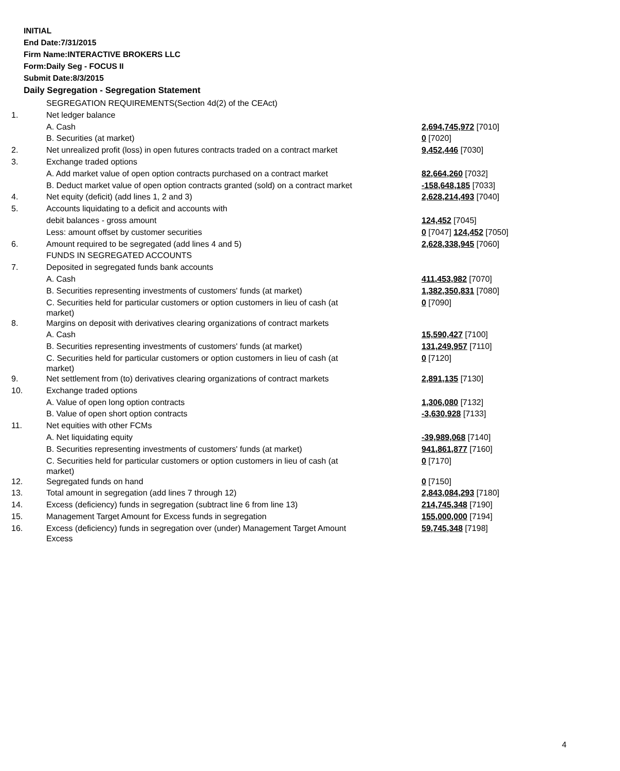INITIAL
End Date:7/31/2015
Firm Name:INTERACTIVE BROKERS LLC
Form:Daily Seg - FOCUS II
Submit Date:8/3/2015
Daily Segregation - Segregation Statement
| | SEGREGATION REQUIREMENTS(Section 4d(2) of the CEAct) | |
| 1. | Net ledger balance | |
| | A. Cash | 2,694,745,972 [7010] |
| | B. Securities (at market) | 0 [7020] |
| 2. | Net unrealized profit (loss) in open futures contracts traded on a contract market | 9,452,446 [7030] |
| 3. | Exchange traded options | |
| | A. Add market value of open option contracts purchased on a contract market | 82,664,260 [7032] |
| | B. Deduct market value of open option contracts granted (sold) on a contract market | -158,648,185 [7033] |
| 4. | Net equity (deficit) (add lines 1, 2 and 3) | 2,628,214,493 [7040] |
| 5. | Accounts liquidating to a deficit and accounts with | |
| | debit balances - gross amount | 124,452 [7045] |
| | Less: amount offset by customer securities | 0 [7047] 124,452 [7050] |
| 6. | Amount required to be segregated (add lines 4 and 5) | 2,628,338,945 [7060] |
| | FUNDS IN SEGREGATED ACCOUNTS | |
| 7. | Deposited in segregated funds bank accounts | |
| | A. Cash | 411,453,982 [7070] |
| | B. Securities representing investments of customers' funds (at market) | 1,382,350,831 [7080] |
| | C. Securities held for particular customers or option customers in lieu of cash (at market) | 0 [7090] |
| 8. | Margins on deposit with derivatives clearing organizations of contract markets | |
| | A. Cash | 15,590,427 [7100] |
| | B. Securities representing investments of customers' funds (at market) | 131,249,957 [7110] |
| | C. Securities held for particular customers or option customers in lieu of cash (at market) | 0 [7120] |
| 9. | Net settlement from (to) derivatives clearing organizations of contract markets | 2,891,135 [7130] |
| 10. | Exchange traded options | |
| | A. Value of open long option contracts | 1,306,080 [7132] |
| | B. Value of open short option contracts | -3,630,928 [7133] |
| 11. | Net equities with other FCMs | |
| | A. Net liquidating equity | -39,989,068 [7140] |
| | B. Securities representing investments of customers' funds (at market) | 941,861,877 [7160] |
| | C. Securities held for particular customers or option customers in lieu of cash (at market) | 0 [7170] |
| 12. | Segregated funds on hand | 0 [7150] |
| 13. | Total amount in segregation (add lines 7 through 12) | 2,843,084,293 [7180] |
| 14. | Excess (deficiency) funds in segregation (subtract line 6 from line 13) | 214,745,348 [7190] |
| 15. | Management Target Amount for Excess funds in segregation | 155,000,000 [7194] |
| 16. | Excess (deficiency) funds in segregation over (under) Management Target Amount Excess | 59,745,348 [7198] |
4